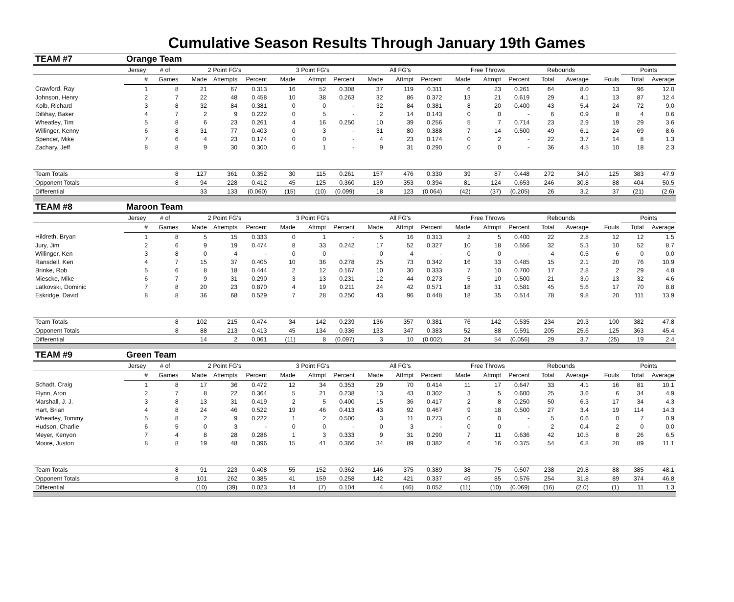Cumulative Season Results Through January 19th Games
| TEAM #7 | Orange Team | | | | | | | | | | | | | | | | | | |
| | Jersey | # of | 2 Point FG's | | | 3 Point FG's | | | All FG's | | | Free Throws | | | Rebounds | | | Points | |
| | # | Games | Made | Attempts | Percent | Made | Attmpt | Percent | Made | Attmpt | Percent | Made | Attmpt | Percent | Total | Average | Fouls | Total | Average |
| Crawford, Ray | 1 | 8 | 21 | 67 | 0.313 | 16 | 52 | 0.308 | 37 | 119 | 0.311 | 6 | 23 | 0.261 | 64 | 8.0 | 13 | 96 | 12.0 |
| Johnson, Henry | 2 | 7 | 22 | 48 | 0.458 | 10 | 38 | 0.263 | 32 | 86 | 0.372 | 13 | 21 | 0.619 | 29 | 4.1 | 13 | 87 | 12.4 |
| Kolb, Richard | 3 | 8 | 32 | 84 | 0.381 | 0 | 0 | - | 32 | 84 | 0.381 | 8 | 20 | 0.400 | 43 | 5.4 | 24 | 72 | 9.0 |
| Dillihay, Baker | 4 | 7 | 2 | 9 | 0.222 | 0 | 5 | - | 2 | 14 | 0.143 | 0 | 0 | - | 6 | 0.9 | 8 | 4 | 0.6 |
| Wheatley, Tim | 5 | 8 | 6 | 23 | 0.261 | 4 | 16 | 0.250 | 10 | 39 | 0.256 | 5 | 7 | 0.714 | 23 | 2.9 | 19 | 29 | 3.6 |
| Willinger, Kenny | 6 | 8 | 31 | 77 | 0.403 | 0 | 3 | - | 31 | 80 | 0.388 | 7 | 14 | 0.500 | 49 | 6.1 | 24 | 69 | 8.6 |
| Spencer, Mike | 7 | 6 | 4 | 23 | 0.174 | 0 | 0 | - | 4 | 23 | 0.174 | 0 | 2 | - | 22 | 3.7 | 14 | 8 | 1.3 |
| Zachary, Jeff | 8 | 8 | 9 | 30 | 0.300 | 0 | 1 | - | 9 | 31 | 0.290 | 0 | 0 | - | 36 | 4.5 | 10 | 18 | 2.3 |
| Team Totals | | 8 | 127 | 361 | 0.352 | 30 | 115 | 0.261 | 157 | 476 | 0.330 | 39 | 87 | 0.448 | 272 | 34.0 | 125 | 383 | 47.9 |
| Opponent Totals | | 8 | 94 | 228 | 0.412 | 45 | 125 | 0.360 | 139 | 353 | 0.394 | 81 | 124 | 0.653 | 246 | 30.8 | 88 | 404 | 50.5 |
| Differential | | | 33 | 133 | (0.060) | (15) | (10) | (0.099) | 18 | 123 | (0.064) | (42) | (37) | (0.205) | 26 | 3.2 | 37 | (21) | (2.6) |
| TEAM #8 | Maroon Team | | | | | | | | | | | | | | | | | | |
| | Jersey | # of | 2 Point FG's | | | 3 Point FG's | | | All FG's | | | Free Throws | | | Rebounds | | | Points | |
| | # | Games | Made | Attempts | Percent | Made | Attmpt | Percent | Made | Attmpt | Percent | Made | Attmpt | Percent | Total | Average | Fouls | Total | Average |
| Hildreth, Bryan | 1 | 8 | 5 | 15 | 0.333 | 0 | 1 | - | 5 | 16 | 0.313 | 2 | 5 | 0.400 | 22 | 2.8 | 12 | 12 | 1.5 |
| Jury, Jim | 2 | 6 | 9 | 19 | 0.474 | 8 | 33 | 0.242 | 17 | 52 | 0.327 | 10 | 18 | 0.556 | 32 | 5.3 | 10 | 52 | 8.7 |
| Willinger, Ken | 3 | 8 | 0 | 4 | - | 0 | 0 | - | 0 | 4 | - | 0 | 0 | - | 4 | 0.5 | 6 | 0 | 0.0 |
| Ransdell, Ken | 4 | 7 | 15 | 37 | 0.405 | 10 | 36 | 0.278 | 25 | 73 | 0.342 | 16 | 33 | 0.485 | 15 | 2.1 | 20 | 76 | 10.9 |
| Brinke, Rob | 5 | 6 | 8 | 18 | 0.444 | 2 | 12 | 0.167 | 10 | 30 | 0.333 | 7 | 10 | 0.700 | 17 | 2.8 | 2 | 29 | 4.8 |
| Miescke, Mike | 6 | 7 | 9 | 31 | 0.290 | 3 | 13 | 0.231 | 12 | 44 | 0.273 | 5 | 10 | 0.500 | 21 | 3.0 | 13 | 32 | 4.6 |
| Latkovski, Dominic | 7 | 8 | 20 | 23 | 0.870 | 4 | 19 | 0.211 | 24 | 42 | 0.571 | 18 | 31 | 0.581 | 45 | 5.6 | 17 | 70 | 8.8 |
| Eskridge, David | 8 | 8 | 36 | 68 | 0.529 | 7 | 28 | 0.250 | 43 | 96 | 0.448 | 18 | 35 | 0.514 | 78 | 9.8 | 20 | 111 | 13.9 |
| Team Totals | | 8 | 102 | 215 | 0.474 | 34 | 142 | 0.239 | 136 | 357 | 0.381 | 76 | 142 | 0.535 | 234 | 29.3 | 100 | 382 | 47.8 |
| Opponent Totals | | 8 | 88 | 213 | 0.413 | 45 | 134 | 0.336 | 133 | 347 | 0.383 | 52 | 88 | 0.591 | 205 | 25.6 | 125 | 363 | 45.4 |
| Differential | | | 14 | 2 | 0.061 | (11) | 8 | (0.097) | 3 | 10 | (0.002) | 24 | 54 | (0.056) | 29 | 3.7 | (25) | 19 | 2.4 |
| TEAM #9 | Green Team | | | | | | | | | | | | | | | | | | |
| | Jersey | # of | 2 Point FG's | | | 3 Point FG's | | | All FG's | | | Free Throws | | | Rebounds | | | Points | |
| | # | Games | Made | Attempts | Percent | Made | Attmpt | Percent | Made | Attmpt | Percent | Made | Attmpt | Percent | Total | Average | Fouls | Total | Average |
| Schadt, Craig | 1 | 8 | 17 | 36 | 0.472 | 12 | 34 | 0.353 | 29 | 70 | 0.414 | 11 | 17 | 0.647 | 33 | 4.1 | 16 | 81 | 10.1 |
| Flynn, Aron | 2 | 7 | 8 | 22 | 0.364 | 5 | 21 | 0.238 | 13 | 43 | 0.302 | 3 | 5 | 0.600 | 25 | 3.6 | 6 | 34 | 4.9 |
| Marshall, J. J. | 3 | 8 | 13 | 31 | 0.419 | 2 | 5 | 0.400 | 15 | 36 | 0.417 | 2 | 8 | 0.250 | 50 | 6.3 | 17 | 34 | 4.3 |
| Hart, Brian | 4 | 8 | 24 | 46 | 0.522 | 19 | 46 | 0.413 | 43 | 92 | 0.467 | 9 | 18 | 0.500 | 27 | 3.4 | 19 | 114 | 14.3 |
| Wheatley, Tommy | 5 | 8 | 2 | 9 | 0.222 | 1 | 2 | 0.500 | 3 | 11 | 0.273 | 0 | 0 | - | 5 | 0.6 | 0 | 7 | 0.9 |
| Hudson, Charlie | 6 | 5 | 0 | 3 | - | 0 | 0 | - | 0 | 3 | - | 0 | 0 | - | 2 | 0.4 | 2 | 0 | 0.0 |
| Meyer, Kenyon | 7 | 4 | 8 | 28 | 0.286 | 1 | 3 | 0.333 | 9 | 31 | 0.290 | 7 | 11 | 0.636 | 42 | 10.5 | 8 | 26 | 6.5 |
| Moore, Juston | 8 | 8 | 19 | 48 | 0.396 | 15 | 41 | 0.366 | 34 | 89 | 0.382 | 6 | 16 | 0.375 | 54 | 6.8 | 20 | 89 | 11.1 |
| Team Totals | | 8 | 91 | 223 | 0.408 | 55 | 152 | 0.362 | 146 | 375 | 0.389 | 38 | 75 | 0.507 | 238 | 29.8 | 88 | 385 | 48.1 |
| Opponent Totals | | 8 | 101 | 262 | 0.385 | 41 | 159 | 0.258 | 142 | 421 | 0.337 | 49 | 85 | 0.576 | 254 | 31.8 | 89 | 374 | 46.8 |
| Differential | | | (10) | (39) | 0.023 | 14 | (7) | 0.104 | 4 | (46) | 0.052 | (11) | (10) | (0.069) | (16) | (2.0) | (1) | 11 | 1.3 |